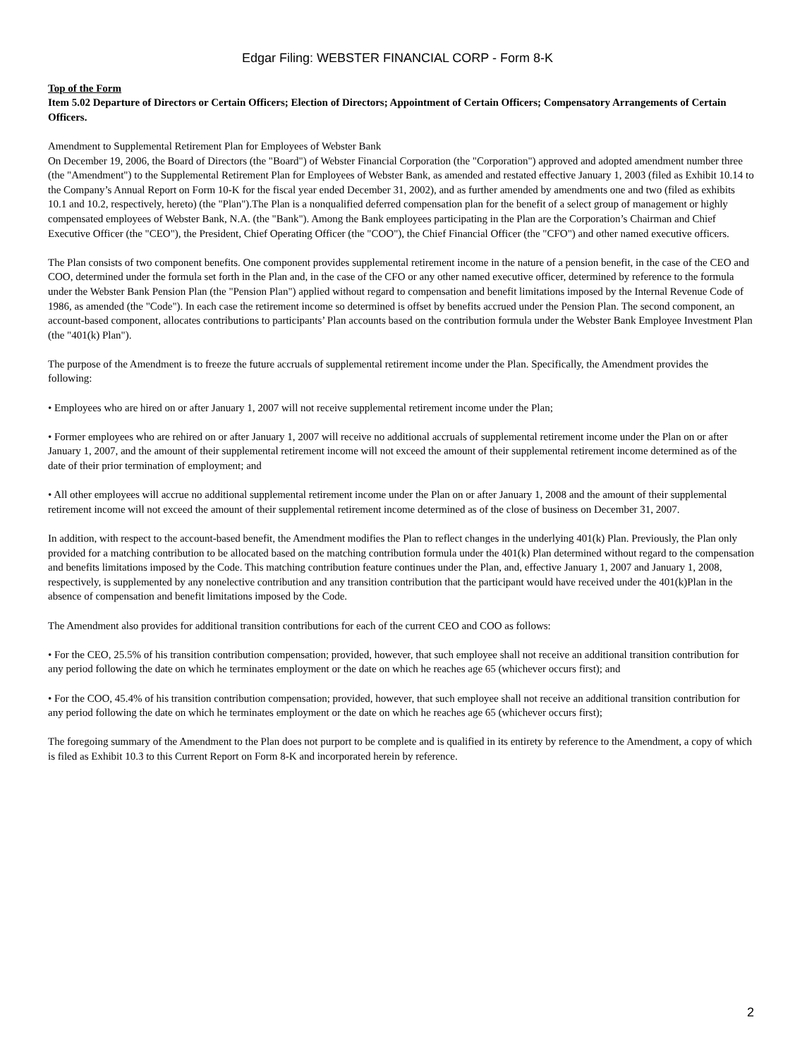Edgar Filing: WEBSTER FINANCIAL CORP - Form 8-K
Top of the Form
Item 5.02 Departure of Directors or Certain Officers; Election of Directors; Appointment of Certain Officers; Compensatory Arrangements of Certain Officers.
Amendment to Supplemental Retirement Plan for Employees of Webster Bank
On December 19, 2006, the Board of Directors (the "Board") of Webster Financial Corporation (the "Corporation") approved and adopted amendment number three (the "Amendment") to the Supplemental Retirement Plan for Employees of Webster Bank, as amended and restated effective January 1, 2003 (filed as Exhibit 10.14 to the Company’s Annual Report on Form 10-K for the fiscal year ended December 31, 2002), and as further amended by amendments one and two (filed as exhibits 10.1 and 10.2, respectively, hereto) (the "Plan").The Plan is a nonqualified deferred compensation plan for the benefit of a select group of management or highly compensated employees of Webster Bank, N.A. (the "Bank"). Among the Bank employees participating in the Plan are the Corporation’s Chairman and Chief Executive Officer (the "CEO"), the President, Chief Operating Officer (the "COO"), the Chief Financial Officer (the "CFO") and other named executive officers.
The Plan consists of two component benefits. One component provides supplemental retirement income in the nature of a pension benefit, in the case of the CEO and COO, determined under the formula set forth in the Plan and, in the case of the CFO or any other named executive officer, determined by reference to the formula under the Webster Bank Pension Plan (the "Pension Plan") applied without regard to compensation and benefit limitations imposed by the Internal Revenue Code of 1986, as amended (the "Code"). In each case the retirement income so determined is offset by benefits accrued under the Pension Plan. The second component, an account-based component, allocates contributions to participants’ Plan accounts based on the contribution formula under the Webster Bank Employee Investment Plan (the "401(k) Plan").
The purpose of the Amendment is to freeze the future accruals of supplemental retirement income under the Plan. Specifically, the Amendment provides the following:
• Employees who are hired on or after January 1, 2007 will not receive supplemental retirement income under the Plan;
• Former employees who are rehired on or after January 1, 2007 will receive no additional accruals of supplemental retirement income under the Plan on or after January 1, 2007, and the amount of their supplemental retirement income will not exceed the amount of their supplemental retirement income determined as of the date of their prior termination of employment; and
• All other employees will accrue no additional supplemental retirement income under the Plan on or after January 1, 2008 and the amount of their supplemental retirement income will not exceed the amount of their supplemental retirement income determined as of the close of business on December 31, 2007.
In addition, with respect to the account-based benefit, the Amendment modifies the Plan to reflect changes in the underlying 401(k) Plan. Previously, the Plan only provided for a matching contribution to be allocated based on the matching contribution formula under the 401(k) Plan determined without regard to the compensation and benefits limitations imposed by the Code. This matching contribution feature continues under the Plan, and, effective January 1, 2007 and January 1, 2008, respectively, is supplemented by any nonelective contribution and any transition contribution that the participant would have received under the 401(k)Plan in the absence of compensation and benefit limitations imposed by the Code.
The Amendment also provides for additional transition contributions for each of the current CEO and COO as follows:
• For the CEO, 25.5% of his transition contribution compensation; provided, however, that such employee shall not receive an additional transition contribution for any period following the date on which he terminates employment or the date on which he reaches age 65 (whichever occurs first); and
• For the COO, 45.4% of his transition contribution compensation; provided, however, that such employee shall not receive an additional transition contribution for any period following the date on which he terminates employment or the date on which he reaches age 65 (whichever occurs first);
The foregoing summary of the Amendment to the Plan does not purport to be complete and is qualified in its entirety by reference to the Amendment, a copy of which is filed as Exhibit 10.3 to this Current Report on Form 8-K and incorporated herein by reference.
2